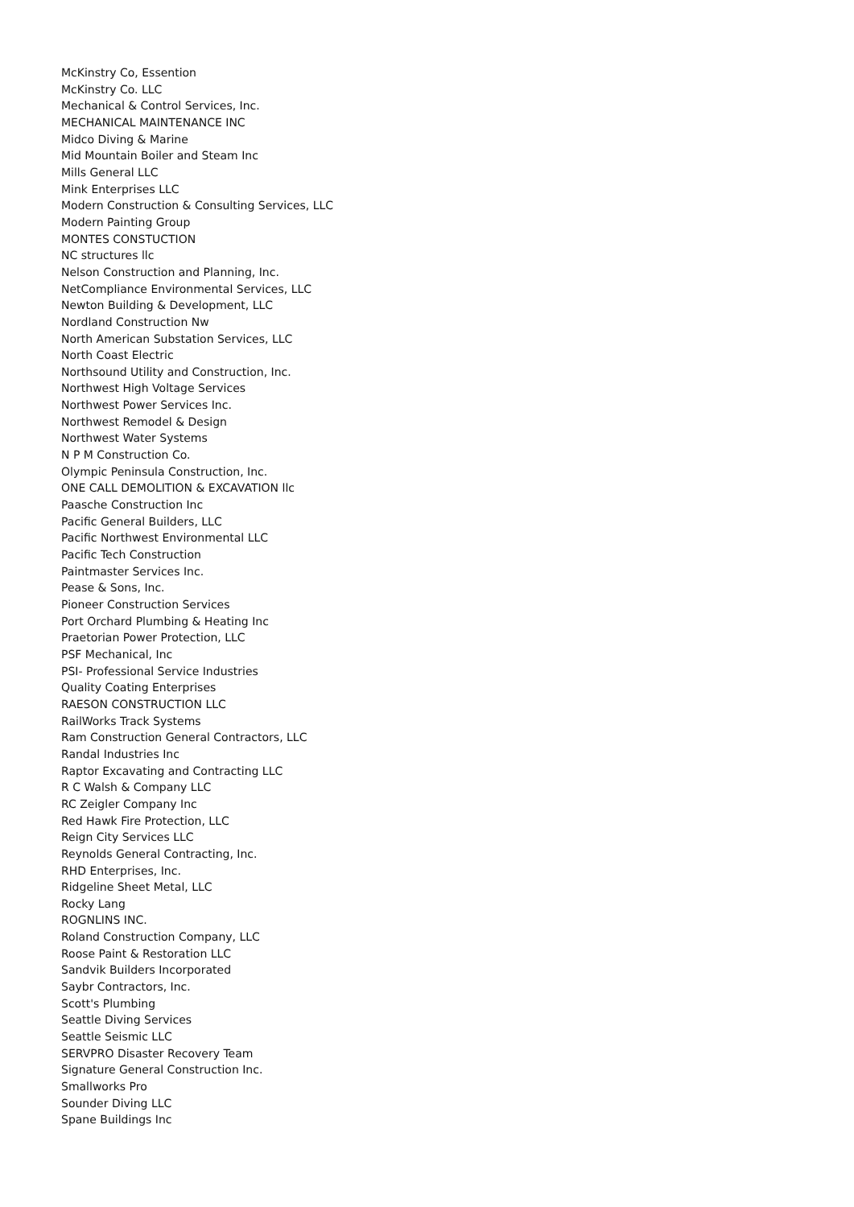McKinstry Co, Essention
McKinstry Co. LLC
Mechanical & Control Services, Inc.
MECHANICAL MAINTENANCE INC
Midco Diving & Marine
Mid Mountain Boiler and Steam Inc
Mills General LLC
Mink Enterprises LLC
Modern Construction & Consulting Services, LLC
Modern Painting Group
MONTES CONSTUCTION
NC structures llc
Nelson Construction and Planning, Inc.
NetCompliance Environmental Services, LLC
Newton Building & Development, LLC
Nordland Construction Nw
North American Substation Services, LLC
North Coast Electric
Northsound Utility and Construction, Inc.
Northwest High Voltage Services
Northwest Power Services Inc.
Northwest Remodel & Design
Northwest Water Systems
N P M Construction Co.
Olympic Peninsula Construction, Inc.
ONE CALL DEMOLITION & EXCAVATION llc
Paasche Construction Inc
Pacific General Builders, LLC
Pacific Northwest Environmental LLC
Pacific Tech Construction
Paintmaster Services Inc.
Pease & Sons, Inc.
Pioneer Construction Services
Port Orchard Plumbing & Heating Inc
Praetorian Power Protection, LLC
PSF Mechanical, Inc
PSI- Professional Service Industries
Quality Coating Enterprises
RAESON CONSTRUCTION LLC
RailWorks Track Systems
Ram Construction General Contractors, LLC
Randal Industries Inc
Raptor Excavating and Contracting LLC
R C Walsh & Company LLC
RC Zeigler Company Inc
Red Hawk Fire Protection, LLC
Reign City Services LLC
Reynolds General Contracting, Inc.
RHD Enterprises, Inc.
Ridgeline Sheet Metal, LLC
Rocky Lang
ROGNLINS INC.
Roland Construction Company, LLC
Roose Paint & Restoration LLC
Sandvik Builders Incorporated
Saybr Contractors, Inc.
Scott's Plumbing
Seattle Diving Services
Seattle Seismic LLC
SERVPRO Disaster Recovery Team
Signature General Construction Inc.
Smallworks Pro
Sounder Diving LLC
Spane Buildings Inc